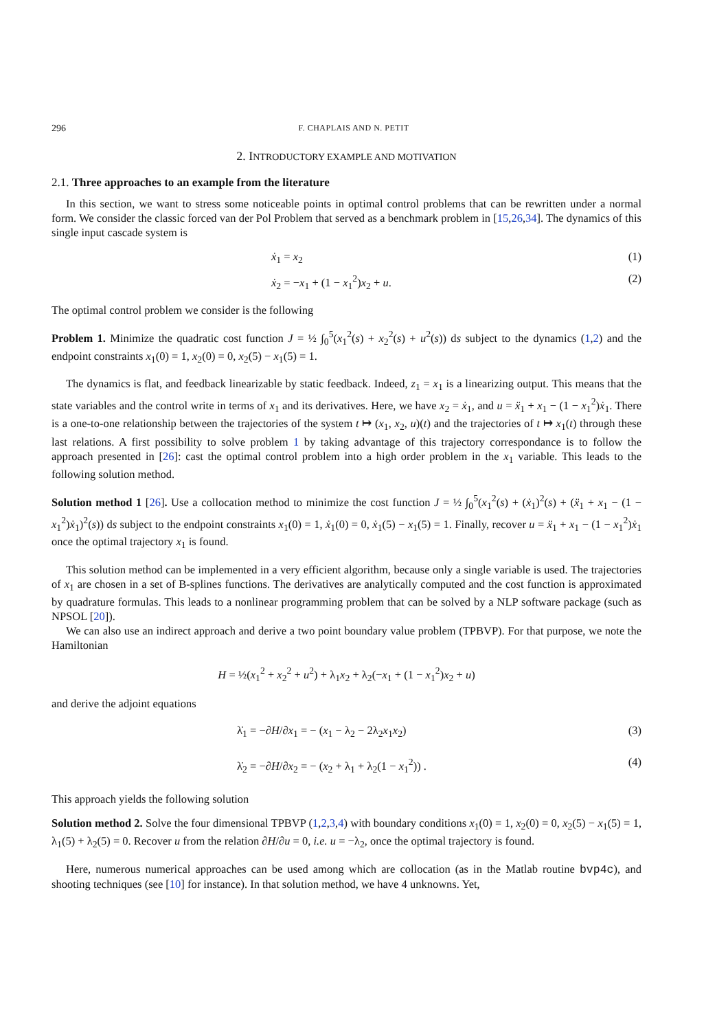296 F. CHAPLAIS AND N. PETIT
2. INTRODUCTORY EXAMPLE AND MOTIVATION
2.1. Three approaches to an example from the literature
In this section, we want to stress some noticeable points in optimal control problems that can be rewritten under a normal form. We consider the classic forced van der Pol Problem that served as a benchmark problem in [15,26,34]. The dynamics of this single input cascade system is
ẋ<sub>1</sub> = x<sub>2</sub> (1)
ẋ<sub>2</sub> = −x<sub>1</sub> + (1 − x<sub>1</sub><sup>2</sup>)x<sub>2</sub> + u. (2)
The optimal control problem we consider is the following
Problem 1. Minimize the quadratic cost function J = ½ ∫<sub>0</sub><sup>5</sup>(x<sub>1</sub><sup>2</sup>(s) + x<sub>2</sub><sup>2</sup>(s) + u<sup>2</sup>(s)) ds subject to the dynamics (1,2) and the endpoint constraints x<sub>1</sub>(0) = 1, x<sub>2</sub>(0) = 0, x<sub>2</sub>(5) − x<sub>1</sub>(5) = 1.
The dynamics is flat, and feedback linearizable by static feedback. Indeed, z<sub>1</sub> = x<sub>1</sub> is a linearizing output. This means that the state variables and the control write in terms of x<sub>1</sub> and its derivatives. Here, we have x<sub>2</sub> = ẋ<sub>1</sub>, and u = ẍ<sub>1</sub> + x<sub>1</sub> − (1 − x<sub>1</sub><sup>2</sup>)ẋ<sub>1</sub>. There is a one-to-one relationship between the trajectories of the system t ↦ (x<sub>1</sub>, x<sub>2</sub>, u)(t) and the trajectories of t ↦ x<sub>1</sub>(t) through these last relations. A first possibility to solve problem 1 by taking advantage of this trajectory correspondance is to follow the approach presented in [26]: cast the optimal control problem into a high order problem in the x<sub>1</sub> variable. This leads to the following solution method.
Solution method 1 [26]. Use a collocation method to minimize the cost function J = ½ ∫<sub>0</sub><sup>5</sup>(x<sub>1</sub><sup>2</sup>(s) + (ẋ<sub>1</sub>)<sup>2</sup>(s) + (ẍ<sub>1</sub> + x<sub>1</sub> − (1 − x<sub>1</sub><sup>2</sup>)ẋ<sub>1</sub>)<sup>2</sup>(s)) ds subject to the endpoint constraints x<sub>1</sub>(0) = 1, ẋ<sub>1</sub>(0) = 0, ẋ<sub>1</sub>(5) − x<sub>1</sub>(5) = 1. Finally, recover u = ẍ<sub>1</sub> + x<sub>1</sub> − (1 − x<sub>1</sub><sup>2</sup>)ẋ<sub>1</sub> once the optimal trajectory x<sub>1</sub> is found.
This solution method can be implemented in a very efficient algorithm, because only a single variable is used. The trajectories of x<sub>1</sub> are chosen in a set of B-splines functions. The derivatives are analytically computed and the cost function is approximated by quadrature formulas. This leads to a nonlinear programming problem that can be solved by a NLP software package (such as NPSOL [20]).
We can also use an indirect approach and derive a two point boundary value problem (TPBVP). For that purpose, we note the Hamiltonian
H = ½(x<sub>1</sub><sup>2</sup> + x<sub>2</sub><sup>2</sup> + u<sup>2</sup>) + λ<sub>1</sub>x<sub>2</sub> + λ<sub>2</sub>(−x<sub>1</sub> + (1 − x<sub>1</sub><sup>2</sup>)x<sub>2</sub> + u)
and derive the adjoint equations
λ̇<sub>1</sub> = −∂H/∂x<sub>1</sub> = − (x<sub>1</sub> − λ<sub>2</sub> − 2λ<sub>2</sub>x<sub>1</sub>x<sub>2</sub>) (3)
λ̇<sub>2</sub> = −∂H/∂x<sub>2</sub> = − (x<sub>2</sub> + λ<sub>1</sub> + λ<sub>2</sub>(1 − x<sub>1</sub><sup>2</sup>)) . (4)
This approach yields the following solution
Solution method 2. Solve the four dimensional TPBVP (1,2,3,4) with boundary conditions x<sub>1</sub>(0) = 1, x<sub>2</sub>(0) = 0, x<sub>2</sub>(5) − x<sub>1</sub>(5) = 1, λ<sub>1</sub>(5) + λ<sub>2</sub>(5) = 0. Recover u from the relation ∂H/∂u = 0, i.e. u = −λ<sub>2</sub>, once the optimal trajectory is found.
Here, numerous numerical approaches can be used among which are collocation (as in the Matlab routine bvp4c), and shooting techniques (see [10] for instance). In that solution method, we have 4 unknowns. Yet,